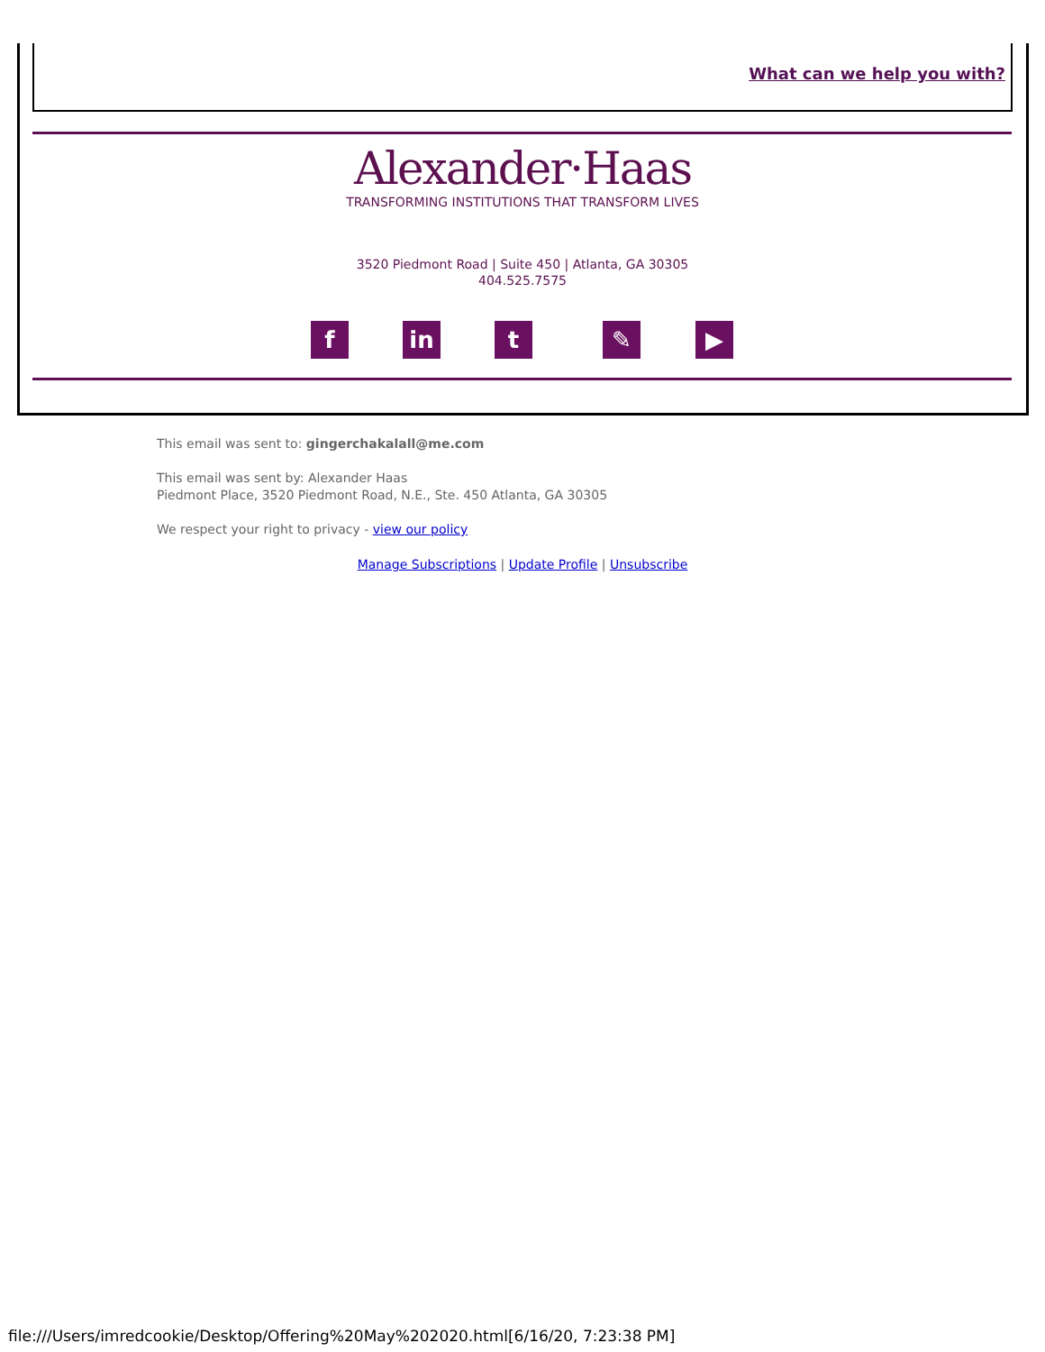What can we help you with?
Alexander·Haas
TRANSFORMING INSTITUTIONS THAT TRANSFORM LIVES
3520 Piedmont Road | Suite 450 | Atlanta, GA 30305
404.525.7575
f in t ✎ ▶
This email was sent to: gingerchakalall@me.com
This email was sent by: Alexander Haas
Piedmont Place, 3520 Piedmont Road, N.E., Ste. 450 Atlanta, GA 30305
We respect your right to privacy - view our policy
Manage Subscriptions | Update Profile | Unsubscribe
file:///Users/imredcookie/Desktop/Offering%20May%202020.html[6/16/20, 7:23:38 PM]